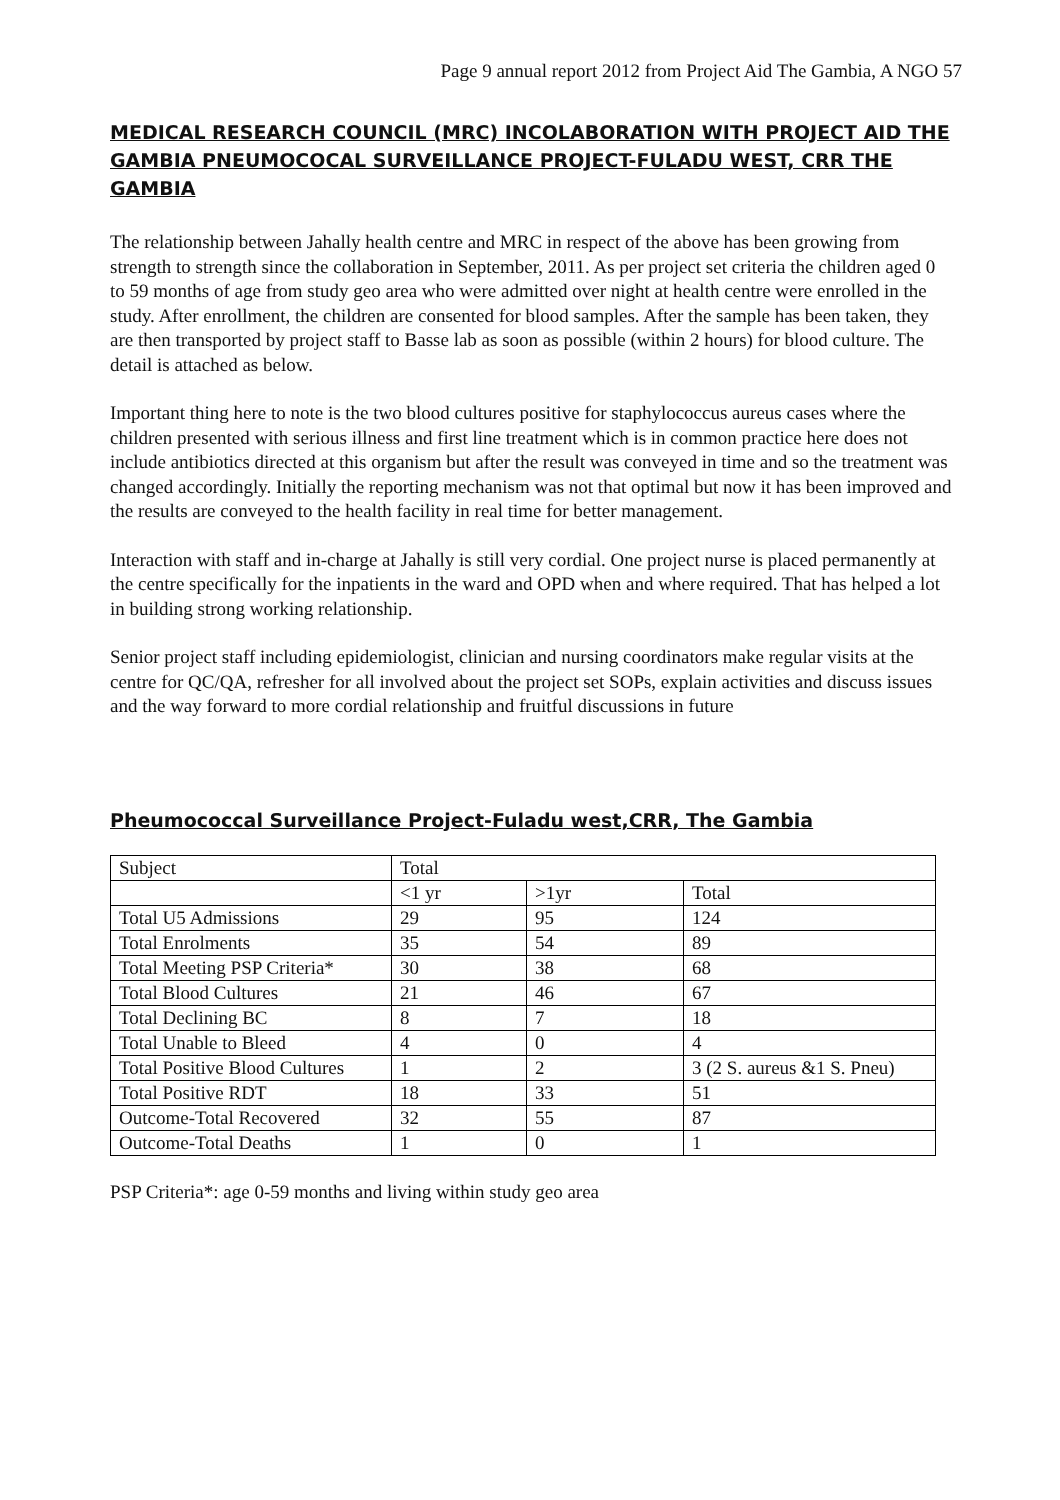Page 9 annual report 2012 from Project Aid The Gambia, A NGO 57
MEDICAL RESEARCH COUNCIL (MRC) INCOLABORATION WITH PROJECT AID THE GAMBIA PNEUMOCOCAL SURVEILLANCE PROJECT-FULADU WEST, CRR THE GAMBIA
The relationship between Jahally health centre and MRC in respect of the above has been growing from strength to strength since the collaboration in September, 2011. As per project set criteria the children aged 0 to 59 months of age from study geo area who were admitted over night at health centre were enrolled in the study. After enrollment, the children are consented for blood samples. After the sample has been taken, they are then transported by project staff to Basse lab as soon as possible (within 2 hours) for blood culture. The detail is attached as below.
Important thing here to note is the two blood cultures positive for staphylococcus aureus cases where the children presented with serious illness and first line treatment which is in common practice here does not include antibiotics directed at this organism but after the result was conveyed in time and so the treatment was changed accordingly. Initially the reporting mechanism was not that optimal but now it has been improved and the results are conveyed to the health facility in real time for better management.
Interaction with staff and in-charge at Jahally is still very cordial. One project nurse is placed permanently at the centre specifically for the inpatients in the ward and OPD when and where required. That has helped a lot in building strong working relationship.
Senior project staff including epidemiologist, clinician and nursing coordinators make regular visits at the centre for QC/QA, refresher for all involved about the project set SOPs, explain activities and discuss issues and the way forward to more cordial relationship and fruitful discussions in future
Pheumococcal Surveillance Project-Fuladu west,CRR, The Gambia
| Subject | Total | | |
| --- | --- | --- | --- |
| | <1 yr | >1yr | Total |
| Total U5 Admissions | 29 | 95 | 124 |
| Total Enrolments | 35 | 54 | 89 |
| Total Meeting PSP Criteria* | 30 | 38 | 68 |
| Total Blood Cultures | 21 | 46 | 67 |
| Total Declining BC | 8 | 7 | 18 |
| Total Unable to Bleed | 4 | 0 | 4 |
| Total Positive Blood Cultures | 1 | 2 | 3 (2 S. aureus &1 S. Pneu) |
| Total Positive RDT | 18 | 33 | 51 |
| Outcome-Total Recovered | 32 | 55 | 87 |
| Outcome-Total Deaths | 1 | 0 | 1 |
PSP Criteria*: age 0-59 months and living within study geo area